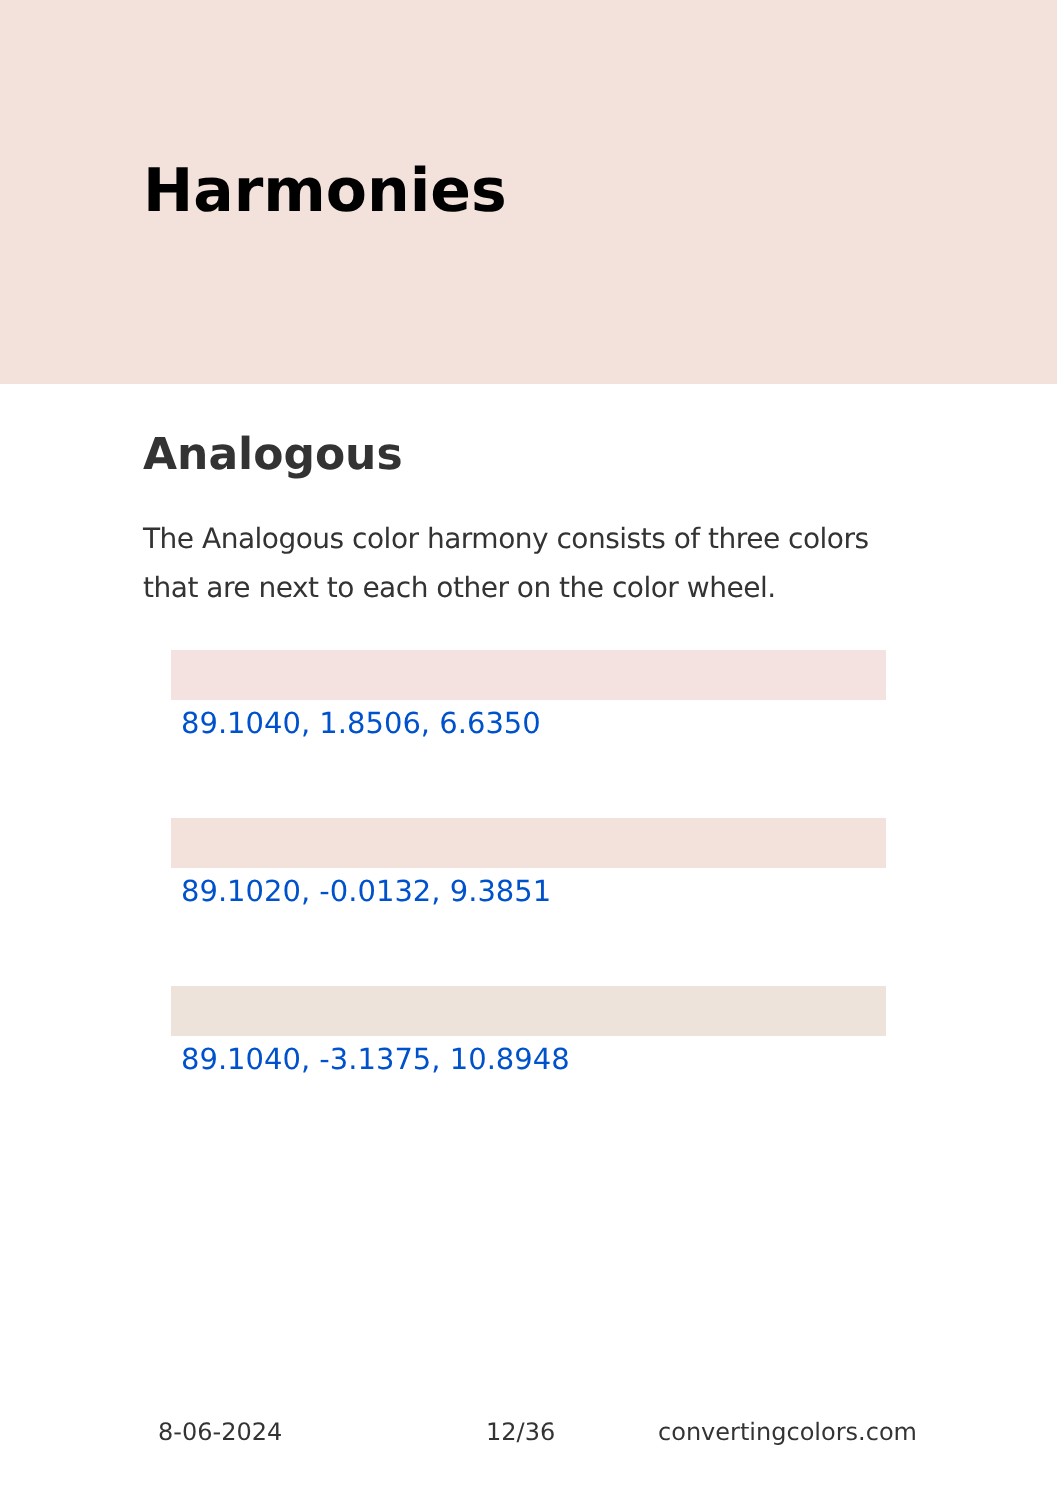Harmonies
Analogous
The Analogous color harmony consists of three colors that are next to each other on the color wheel.
89.1040, 1.8506, 6.6350
89.1020, -0.0132, 9.3851
89.1040, -3.1375, 10.8948
8-06-2024 12/36 convertingcolors.com